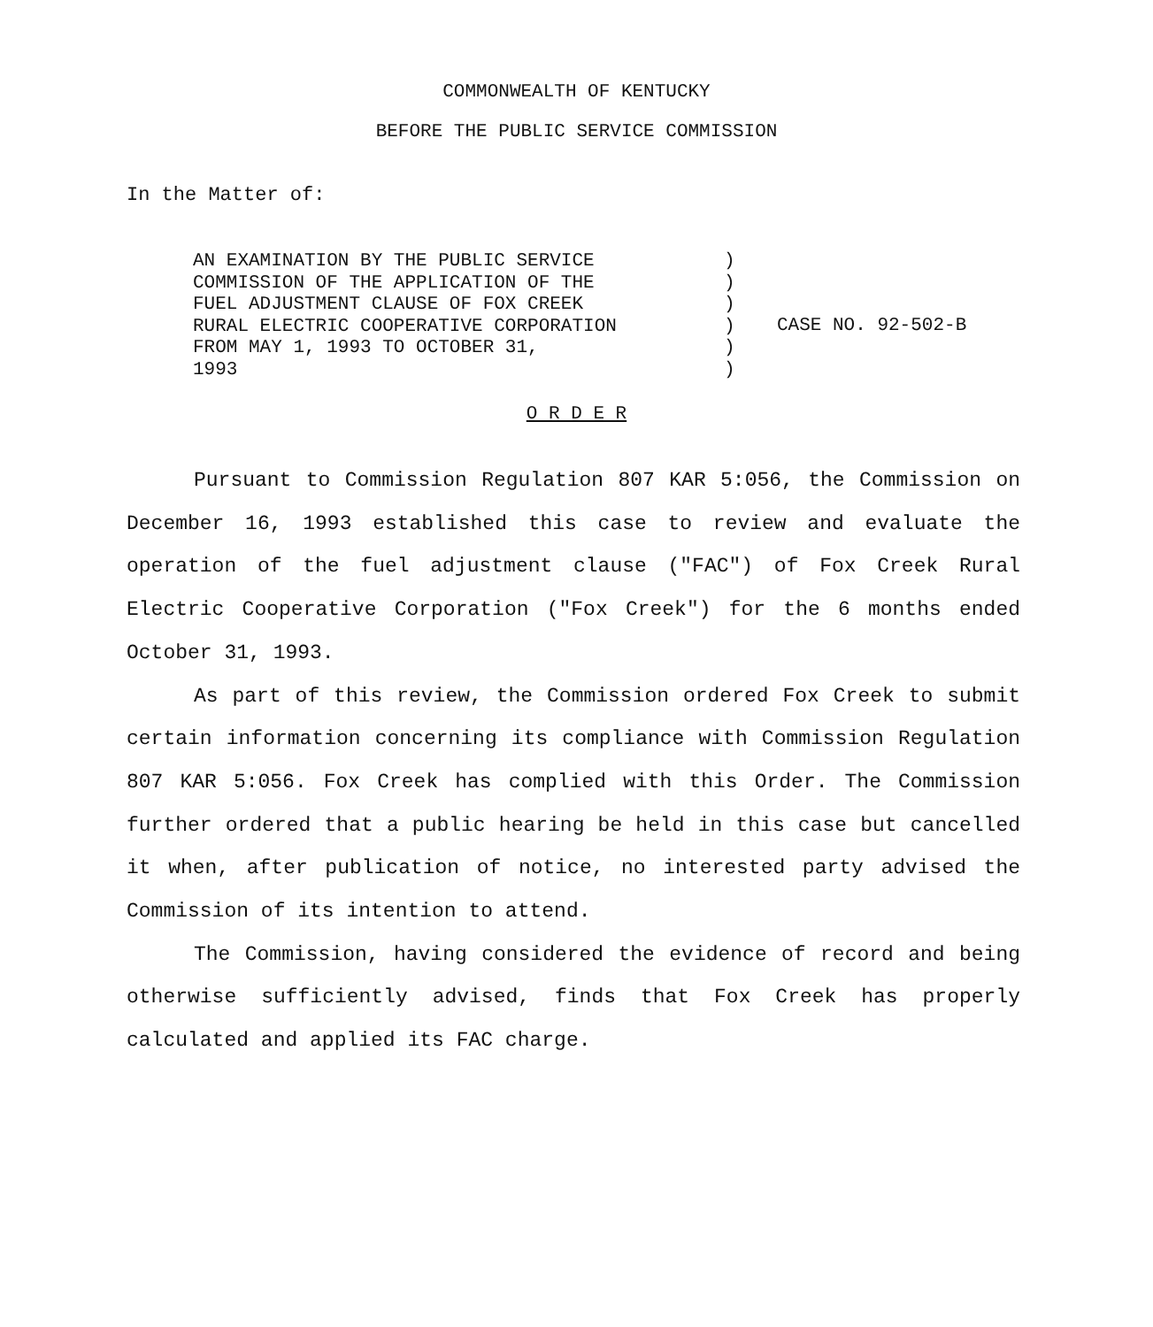COMMONWEALTH OF KENTUCKY
BEFORE THE PUBLIC SERVICE COMMISSION
In the Matter of:
AN EXAMINATION BY THE PUBLIC SERVICE
COMMISSION OF THE APPLICATION OF THE
FUEL ADJUSTMENT CLAUSE OF FOX CREEK
RURAL ELECTRIC COOPERATIVE CORPORATION
FROM MAY 1, 1993 TO OCTOBER 31,
1993
)
)
)
)
)
)
CASE NO. 92-502-B
O R D E R
Pursuant to Commission Regulation 807 KAR 5:056, the Commission on December 16, 1993 established this case to review and evaluate the operation of the fuel adjustment clause ("FAC") of Fox Creek Rural Electric Cooperative Corporation ("Fox Creek") for the 6 months ended October 31, 1993.
As part of this review, the Commission ordered Fox Creek to submit certain information concerning its compliance with Commission Regulation 807 KAR 5:056. Fox Creek has complied with this Order. The Commission further ordered that a public hearing be held in this case but cancelled it when, after publication of notice, no interested party advised the Commission of its intention to attend.
The Commission, having considered the evidence of record and being otherwise sufficiently advised, finds that Fox Creek has properly calculated and applied its FAC charge.